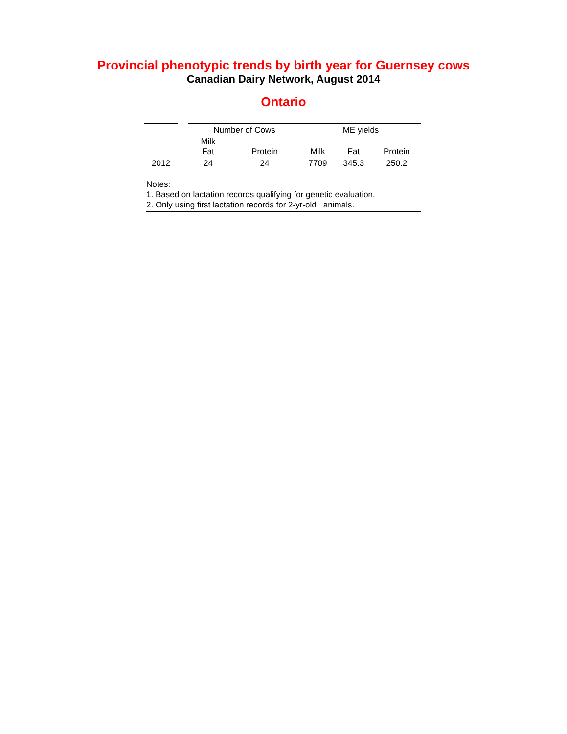Provincial phenotypic trends by birth year for Guernsey cows
Canadian Dairy Network, August 2014
Ontario
| | | Number of Cows | | ME yields | | |
| --- | --- | --- | --- | --- | --- | --- |
| | | Milk Fat | Protein | Milk | Fat | Protein |
| 2012 | | 24 | 24 | 7709 | 345.3 | 250.2 |
Notes:
1. Based on lactation records qualifying for genetic evaluation.
2. Only using first lactation records for 2-yr-old animals.